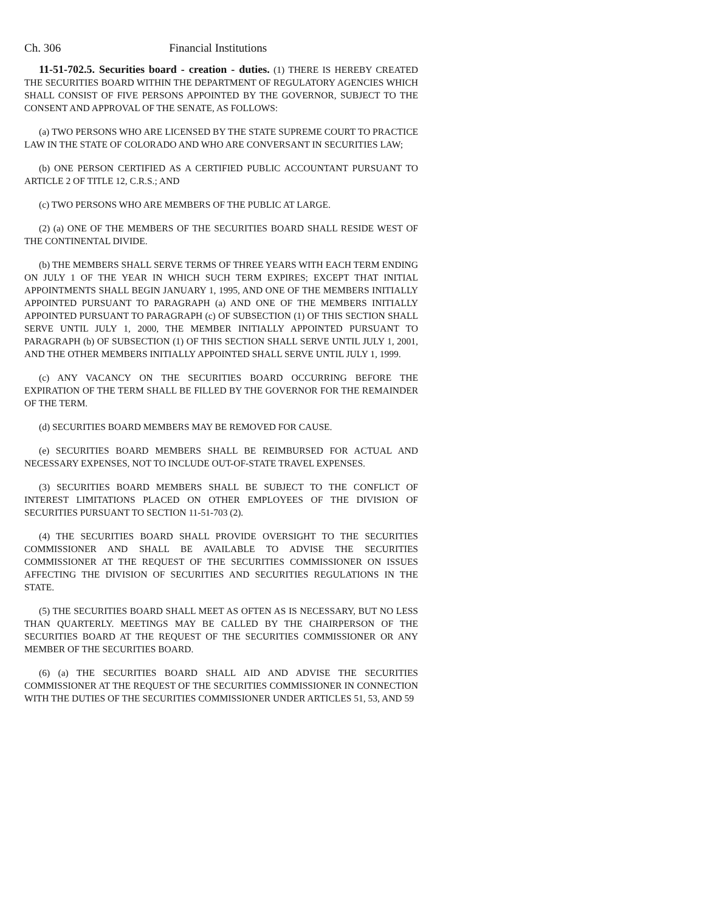Ch. 306 Financial Institutions
11-51-702.5. Securities board - creation - duties. (1) THERE IS HEREBY CREATED THE SECURITIES BOARD WITHIN THE DEPARTMENT OF REGULATORY AGENCIES WHICH SHALL CONSIST OF FIVE PERSONS APPOINTED BY THE GOVERNOR, SUBJECT TO THE CONSENT AND APPROVAL OF THE SENATE, AS FOLLOWS:
(a) TWO PERSONS WHO ARE LICENSED BY THE STATE SUPREME COURT TO PRACTICE LAW IN THE STATE OF COLORADO AND WHO ARE CONVERSANT IN SECURITIES LAW;
(b) ONE PERSON CERTIFIED AS A CERTIFIED PUBLIC ACCOUNTANT PURSUANT TO ARTICLE 2 OF TITLE 12, C.R.S.; AND
(c) TWO PERSONS WHO ARE MEMBERS OF THE PUBLIC AT LARGE.
(2) (a) ONE OF THE MEMBERS OF THE SECURITIES BOARD SHALL RESIDE WEST OF THE CONTINENTAL DIVIDE.
(b) THE MEMBERS SHALL SERVE TERMS OF THREE YEARS WITH EACH TERM ENDING ON JULY 1 OF THE YEAR IN WHICH SUCH TERM EXPIRES; EXCEPT THAT INITIAL APPOINTMENTS SHALL BEGIN JANUARY 1, 1995, AND ONE OF THE MEMBERS INITIALLY APPOINTED PURSUANT TO PARAGRAPH (a) AND ONE OF THE MEMBERS INITIALLY APPOINTED PURSUANT TO PARAGRAPH (c) OF SUBSECTION (1) OF THIS SECTION SHALL SERVE UNTIL JULY 1, 2000, THE MEMBER INITIALLY APPOINTED PURSUANT TO PARAGRAPH (b) OF SUBSECTION (1) OF THIS SECTION SHALL SERVE UNTIL JULY 1, 2001, AND THE OTHER MEMBERS INITIALLY APPOINTED SHALL SERVE UNTIL JULY 1, 1999.
(c) ANY VACANCY ON THE SECURITIES BOARD OCCURRING BEFORE THE EXPIRATION OF THE TERM SHALL BE FILLED BY THE GOVERNOR FOR THE REMAINDER OF THE TERM.
(d) SECURITIES BOARD MEMBERS MAY BE REMOVED FOR CAUSE.
(e) SECURITIES BOARD MEMBERS SHALL BE REIMBURSED FOR ACTUAL AND NECESSARY EXPENSES, NOT TO INCLUDE OUT-OF-STATE TRAVEL EXPENSES.
(3) SECURITIES BOARD MEMBERS SHALL BE SUBJECT TO THE CONFLICT OF INTEREST LIMITATIONS PLACED ON OTHER EMPLOYEES OF THE DIVISION OF SECURITIES PURSUANT TO SECTION 11-51-703 (2).
(4) THE SECURITIES BOARD SHALL PROVIDE OVERSIGHT TO THE SECURITIES COMMISSIONER AND SHALL BE AVAILABLE TO ADVISE THE SECURITIES COMMISSIONER AT THE REQUEST OF THE SECURITIES COMMISSIONER ON ISSUES AFFECTING THE DIVISION OF SECURITIES AND SECURITIES REGULATIONS IN THE STATE.
(5) THE SECURITIES BOARD SHALL MEET AS OFTEN AS IS NECESSARY, BUT NO LESS THAN QUARTERLY. MEETINGS MAY BE CALLED BY THE CHAIRPERSON OF THE SECURITIES BOARD AT THE REQUEST OF THE SECURITIES COMMISSIONER OR ANY MEMBER OF THE SECURITIES BOARD.
(6) (a) THE SECURITIES BOARD SHALL AID AND ADVISE THE SECURITIES COMMISSIONER AT THE REQUEST OF THE SECURITIES COMMISSIONER IN CONNECTION WITH THE DUTIES OF THE SECURITIES COMMISSIONER UNDER ARTICLES 51, 53, AND 59